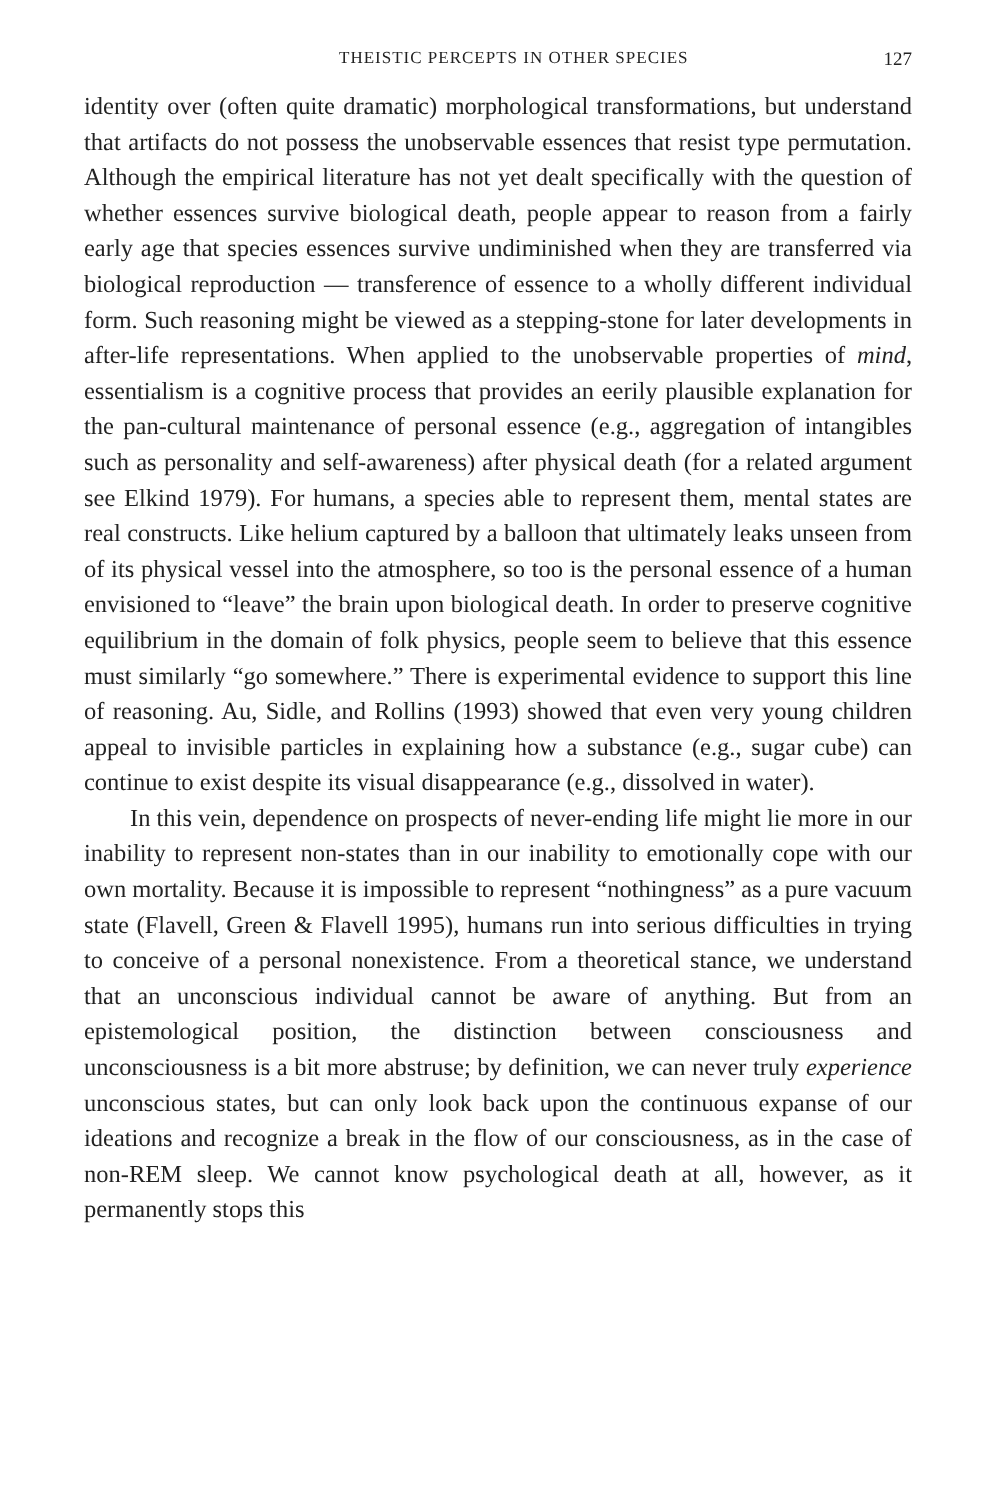THEISTIC PERCEPTS IN OTHER SPECIES 127
identity over (often quite dramatic) morphological transformations, but understand that artifacts do not possess the unobservable essences that resist type permutation. Although the empirical literature has not yet dealt specifically with the question of whether essences survive biological death, people appear to reason from a fairly early age that species essences survive undiminished when they are transferred via biological reproduction — transference of essence to a wholly different individual form. Such reasoning might be viewed as a stepping-stone for later developments in after-life representations. When applied to the unobservable properties of mind, essentialism is a cognitive process that provides an eerily plausible explanation for the pan-cultural maintenance of personal essence (e.g., aggregation of intangibles such as personality and self-awareness) after physical death (for a related argument see Elkind 1979). For humans, a species able to represent them, mental states are real constructs. Like helium captured by a balloon that ultimately leaks unseen from of its physical vessel into the atmosphere, so too is the personal essence of a human envisioned to “leave” the brain upon biological death. In order to preserve cognitive equilibrium in the domain of folk physics, people seem to believe that this essence must similarly “go somewhere.” There is experimental evidence to support this line of reasoning. Au, Sidle, and Rollins (1993) showed that even very young children appeal to invisible particles in explaining how a substance (e.g., sugar cube) can continue to exist despite its visual disappearance (e.g., dissolved in water).
In this vein, dependence on prospects of never-ending life might lie more in our inability to represent non-states than in our inability to emotionally cope with our own mortality. Because it is impossible to represent “nothingness” as a pure vacuum state (Flavell, Green & Flavell 1995), humans run into serious difficulties in trying to conceive of a personal nonexistence. From a theoretical stance, we understand that an unconscious individual cannot be aware of anything. But from an epistemological position, the distinction between consciousness and unconsciousness is a bit more abstruse; by definition, we can never truly experience unconscious states, but can only look back upon the continuous expanse of our ideations and recognize a break in the flow of our consciousness, as in the case of non-REM sleep. We cannot know psychological death at all, however, as it permanently stops this